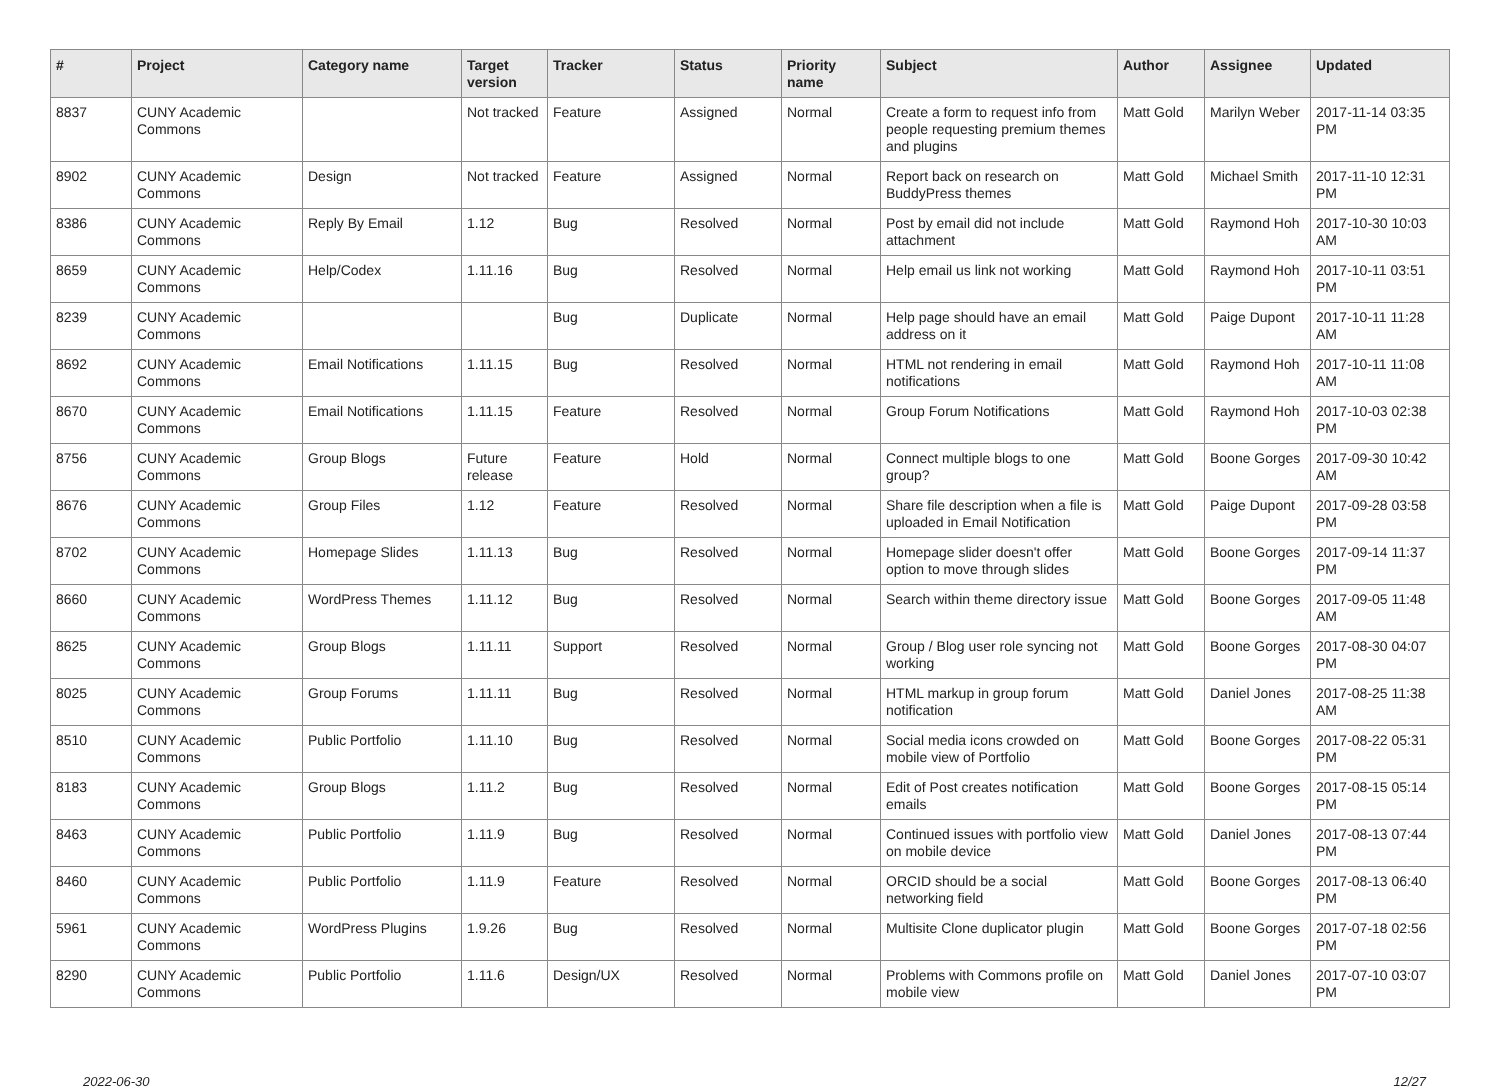| # | Project | Category name | Target version | Tracker | Status | Priority name | Subject | Author | Assignee | Updated |
| --- | --- | --- | --- | --- | --- | --- | --- | --- | --- | --- |
| 8837 | CUNY Academic Commons | | Not tracked | Feature | Assigned | Normal | Create a form to request info from people requesting premium themes and plugins | Matt Gold | Marilyn Weber | 2017-11-14 03:35 PM |
| 8902 | CUNY Academic Commons | Design | Not tracked | Feature | Assigned | Normal | Report back on research on BuddyPress themes | Matt Gold | Michael Smith | 2017-11-10 12:31 PM |
| 8386 | CUNY Academic Commons | Reply By Email | 1.12 | Bug | Resolved | Normal | Post by email did not include attachment | Matt Gold | Raymond Hoh | 2017-10-30 10:03 AM |
| 8659 | CUNY Academic Commons | Help/Codex | 1.11.16 | Bug | Resolved | Normal | Help email us link not working | Matt Gold | Raymond Hoh | 2017-10-11 03:51 PM |
| 8239 | CUNY Academic Commons | | | Bug | Duplicate | Normal | Help page should have an email address on it | Matt Gold | Paige Dupont | 2017-10-11 11:28 AM |
| 8692 | CUNY Academic Commons | Email Notifications | 1.11.15 | Bug | Resolved | Normal | HTML not rendering in email notifications | Matt Gold | Raymond Hoh | 2017-10-11 11:08 AM |
| 8670 | CUNY Academic Commons | Email Notifications | 1.11.15 | Feature | Resolved | Normal | Group Forum Notifications | Matt Gold | Raymond Hoh | 2017-10-03 02:38 PM |
| 8756 | CUNY Academic Commons | Group Blogs | Future release | Feature | Hold | Normal | Connect multiple blogs to one group? | Matt Gold | Boone Gorges | 2017-09-30 10:42 AM |
| 8676 | CUNY Academic Commons | Group Files | 1.12 | Feature | Resolved | Normal | Share file description when a file is uploaded in Email Notification | Matt Gold | Paige Dupont | 2017-09-28 03:58 PM |
| 8702 | CUNY Academic Commons | Homepage Slides | 1.11.13 | Bug | Resolved | Normal | Homepage slider doesn't offer option to move through slides | Matt Gold | Boone Gorges | 2017-09-14 11:37 PM |
| 8660 | CUNY Academic Commons | WordPress Themes | 1.11.12 | Bug | Resolved | Normal | Search within theme directory issue | Matt Gold | Boone Gorges | 2017-09-05 11:48 AM |
| 8625 | CUNY Academic Commons | Group Blogs | 1.11.11 | Support | Resolved | Normal | Group / Blog user role syncing not working | Matt Gold | Boone Gorges | 2017-08-30 04:07 PM |
| 8025 | CUNY Academic Commons | Group Forums | 1.11.11 | Bug | Resolved | Normal | HTML markup in group forum notification | Matt Gold | Daniel Jones | 2017-08-25 11:38 AM |
| 8510 | CUNY Academic Commons | Public Portfolio | 1.11.10 | Bug | Resolved | Normal | Social media icons crowded on mobile view of Portfolio | Matt Gold | Boone Gorges | 2017-08-22 05:31 PM |
| 8183 | CUNY Academic Commons | Group Blogs | 1.11.2 | Bug | Resolved | Normal | Edit of Post creates notification emails | Matt Gold | Boone Gorges | 2017-08-15 05:14 PM |
| 8463 | CUNY Academic Commons | Public Portfolio | 1.11.9 | Bug | Resolved | Normal | Continued issues with portfolio view on mobile device | Matt Gold | Daniel Jones | 2017-08-13 07:44 PM |
| 8460 | CUNY Academic Commons | Public Portfolio | 1.11.9 | Feature | Resolved | Normal | ORCID should be a social networking field | Matt Gold | Boone Gorges | 2017-08-13 06:40 PM |
| 5961 | CUNY Academic Commons | WordPress Plugins | 1.9.26 | Bug | Resolved | Normal | Multisite Clone duplicator plugin | Matt Gold | Boone Gorges | 2017-07-18 02:56 PM |
| 8290 | CUNY Academic Commons | Public Portfolio | 1.11.6 | Design/UX | Resolved | Normal | Problems with Commons profile on mobile view | Matt Gold | Daniel Jones | 2017-07-10 03:07 PM |
2022-06-30 12/27